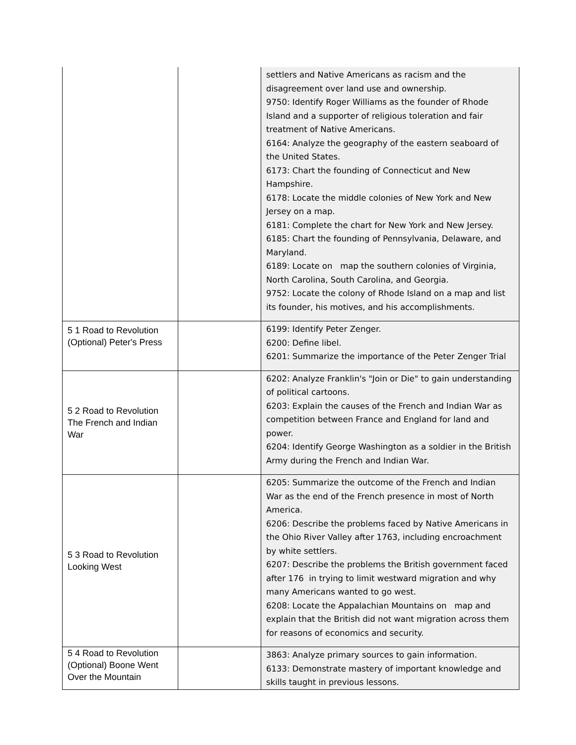| | | settlers and Native Americans as racism and the disagreement over land use and ownership. 9750: Identify Roger Williams as the founder of Rhode Island and a supporter of religious toleration and fair treatment of Native Americans. 6164: Analyze the geography of the eastern seaboard of the United States. 6173: Chart the founding of Connecticut and New Hampshire. 6178: Locate the middle colonies of New York and New Jersey on a map. 6181: Complete the chart for New York and New Jersey. 6185: Chart the founding of Pennsylvania, Delaware, and Maryland. 6189: Locate on map the southern colonies of Virginia, North Carolina, South Carolina, and Georgia. 9752: Locate the colony of Rhode Island on a map and list its founder, his motives, and his accomplishments. |
| 5 1 Road to Revolution (Optional) Peter's Press | | 6199: Identify Peter Zenger. 6200: Define libel. 6201: Summarize the importance of the Peter Zenger Trial |
| 5 2 Road to Revolution The French and Indian War | | 6202: Analyze Franklin's "Join or Die" to gain understanding of political cartoons. 6203: Explain the causes of the French and Indian War as competition between France and England for land and power. 6204: Identify George Washington as a soldier in the British Army during the French and Indian War. |
| 5 3 Road to Revolution Looking West | | 6205: Summarize the outcome of the French and Indian War as the end of the French presence in most of North America. 6206: Describe the problems faced by Native Americans in the Ohio River Valley after 1763, including encroachment by white settlers. 6207: Describe the problems the British government faced after 176 in trying to limit westward migration and why many Americans wanted to go west. 6208: Locate the Appalachian Mountains on map and explain that the British did not want migration across them for reasons of economics and security. |
| 5 4 Road to Revolution (Optional) Boone Went Over the Mountain | | 3863: Analyze primary sources to gain information. 6133: Demonstrate mastery of important knowledge and skills taught in previous lessons. |